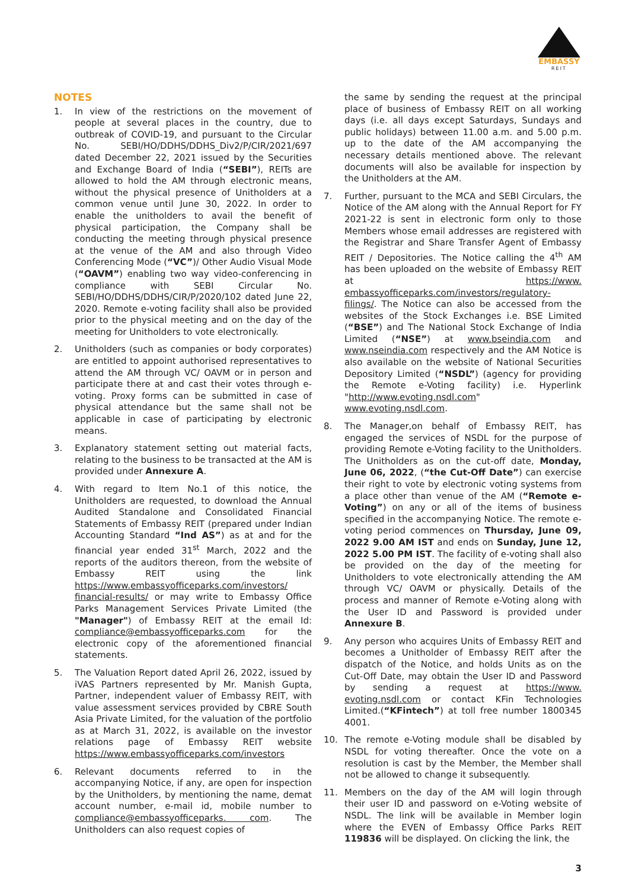EMBASSY
REIT
NOTES
1. In view of the restrictions on the movement of people at several places in the country, due to outbreak of COVID-19, and pursuant to the Circular No. SEBI/HO/DDHS/DDHS_Div2/P/CIR/2021/697 dated December 22, 2021 issued by the Securities and Exchange Board of India (“SEBI”), REITs are allowed to hold the AM through electronic means, without the physical presence of Unitholders at a common venue until June 30, 2022. In order to enable the unitholders to avail the benefit of physical participation, the Company shall be conducting the meeting through physical presence at the venue of the AM and also through Video Conferencing Mode (“VC”)/ Other Audio Visual Mode (“OAVM”) enabling two way video-conferencing in compliance with SEBI Circular No. SEBI/HO/DDHS/DDHS/CIR/P/2020/102 dated June 22, 2020. Remote e-voting facility shall also be provided prior to the physical meeting and on the day of the meeting for Unitholders to vote electronically.
2. Unitholders (such as companies or body corporates) are entitled to appoint authorised representatives to attend the AM through VC/ OAVM or in person and participate there at and cast their votes through e-voting. Proxy forms can be submitted in case of physical attendance but the same shall not be applicable in case of participating by electronic means.
3. Explanatory statement setting out material facts, relating to the business to be transacted at the AM is provided under Annexure A.
4. With regard to Item No.1 of this notice, the Unitholders are requested, to download the Annual Audited Standalone and Consolidated Financial Statements of Embassy REIT (prepared under Indian Accounting Standard “Ind AS”) as at and for the financial year ended 31<sup>st</sup> March, 2022 and the reports of the auditors thereon, from the website of Embassy REIT using the link https://www.embassyofficeparks.com/investors/ financial-results/ or may write to Embassy Office Parks Management Services Private Limited (the "Manager") of Embassy REIT at the email Id: compliance@embassyofficeparks.com for the electronic copy of the aforementioned financial statements.
5. The Valuation Report dated April 26, 2022, issued by iVAS Partners represented by Mr. Manish Gupta, Partner, independent valuer of Embassy REIT, with value assessment services provided by CBRE South Asia Private Limited, for the valuation of the portfolio as at March 31, 2022, is available on the investor relations page of Embassy REIT website https://www.embassyofficeparks.com/investors
6. Relevant documents referred to in the accompanying Notice, if any, are open for inspection by the Unitholders, by mentioning the name, demat account number, e-mail id, mobile number to compliance@embassyofficeparks. com. The Unitholders can also request copies of
the same by sending the request at the principal place of business of Embassy REIT on all working days (i.e. all days except Saturdays, Sundays and public holidays) between 11.00 a.m. and 5.00 p.m. up to the date of the AM accompanying the necessary details mentioned above. The relevant documents will also be available for inspection by the Unitholders at the AM.
7. Further, pursuant to the MCA and SEBI Circulars, the Notice of the AM along with the Annual Report for FY 2021-22 is sent in electronic form only to those Members whose email addresses are registered with the Registrar and Share Transfer Agent of Embassy REIT / Depositories. The Notice calling the 4<sup>th</sup> AM has been uploaded on the website of Embassy REIT at https://www. embassyofficeparks.com/investors/regulatory-filings/. The Notice can also be accessed from the websites of the Stock Exchanges i.e. BSE Limited (“BSE”) and The National Stock Exchange of India Limited (“NSE”) at www.bseindia.com and www.nseindia.com respectively and the AM Notice is also available on the website of National Securities Depository Limited (“NSDL”) (agency for providing the Remote e-Voting facility) i.e. Hyperlink "http://www.evoting.nsdl.com" www.evoting.nsdl.com.
8. The Manager,on behalf of Embassy REIT, has engaged the services of NSDL for the purpose of providing Remote e-Voting facility to the Unitholders. The Unitholders as on the cut-off date, Monday, June 06, 2022, (“the Cut-Off Date”) can exercise their right to vote by electronic voting systems from a place other than venue of the AM (“Remote e-Voting”) on any or all of the items of business specified in the accompanying Notice. The remote e-voting period commences on Thursday, June 09, 2022 9.00 AM IST and ends on Sunday, June 12, 2022 5.00 PM IST. The facility of e-voting shall also be provided on the day of the meeting for Unitholders to vote electronically attending the AM through VC/ OAVM or physically. Details of the process and manner of Remote e-Voting along with the User ID and Password is provided under Annexure B.
9. Any person who acquires Units of Embassy REIT and becomes a Unitholder of Embassy REIT after the dispatch of the Notice, and holds Units as on the Cut-Off Date, may obtain the User ID and Password by sending a request at https://www. evoting.nsdl.com or contact KFin Technologies Limited.(“KFintech”) at toll free number 1800345 4001.
10. The remote e-Voting module shall be disabled by NSDL for voting thereafter. Once the vote on a resolution is cast by the Member, the Member shall not be allowed to change it subsequently.
11. Members on the day of the AM will login through their user ID and password on e-Voting website of NSDL. The link will be available in Member login where the EVEN of Embassy Office Parks REIT 119836 will be displayed. On clicking the link, the
3